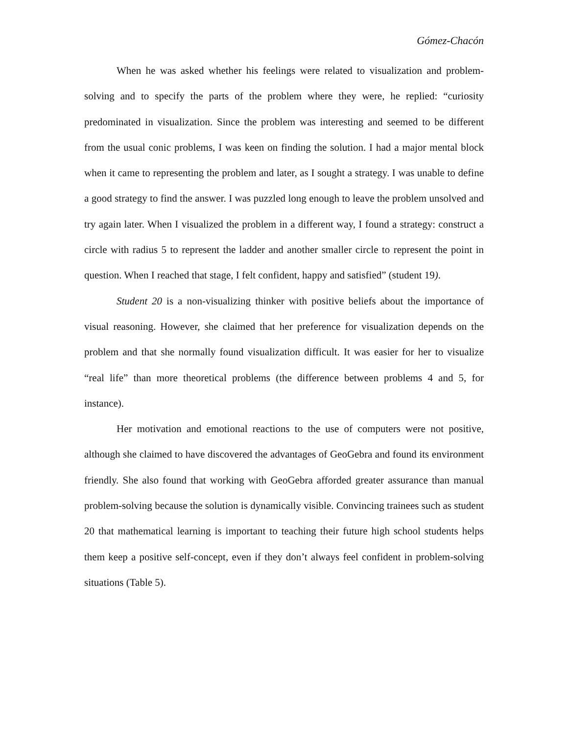Gómez-Chacón
When he was asked whether his feelings were related to visualization and problem-solving and to specify the parts of the problem where they were, he replied: “curiosity predominated in visualization. Since the problem was interesting and seemed to be different from the usual conic problems, I was keen on finding the solution. I had a major mental block when it came to representing the problem and later, as I sought a strategy. I was unable to define a good strategy to find the answer. I was puzzled long enough to leave the problem unsolved and try again later. When I visualized the problem in a different way, I found a strategy: construct a circle with radius 5 to represent the ladder and another smaller circle to represent the point in question. When I reached that stage, I felt confident, happy and satisfied” (student 19).
Student 20 is a non-visualizing thinker with positive beliefs about the importance of visual reasoning. However, she claimed that her preference for visualization depends on the problem and that she normally found visualization difficult. It was easier for her to visualize “real life” than more theoretical problems (the difference between problems 4 and 5, for instance).
Her motivation and emotional reactions to the use of computers were not positive, although she claimed to have discovered the advantages of GeoGebra and found its environment friendly. She also found that working with GeoGebra afforded greater assurance than manual problem-solving because the solution is dynamically visible. Convincing trainees such as student 20 that mathematical learning is important to teaching their future high school students helps them keep a positive self-concept, even if they don’t always feel confident in problem-solving situations (Table 5).